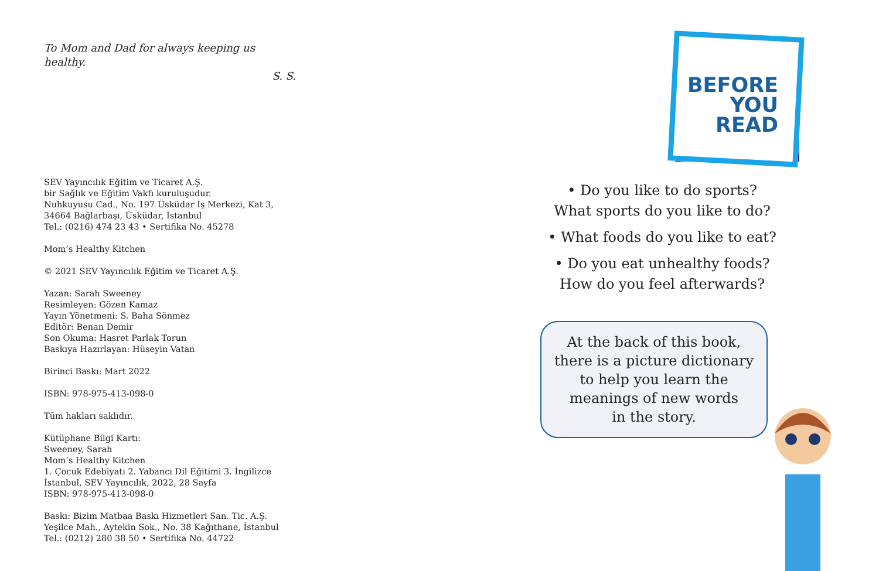To Mom and Dad for always keeping us healthy.
S. S.
SEV Yayıncılık Eğitim ve Ticaret A.Ş.
bir Sağlık ve Eğitim Vakfı kuruluşudur.
Nuhkuyusu Cad., No. 197 Üsküdar İş Merkezi, Kat 3,
34664 Bağlarbaşı, Üsküdar, İstanbul
Tel.: (0216) 474 23 43 • Sertifika No. 45278
Mom’s Healthy Kitchen
© 2021 SEV Yayıncılık Eğitim ve Ticaret A.Ş.
Yazan: Sarah Sweeney
Resimleyen: Gözen Kamaz
Yayın Yönetmeni: S. Baha Sönmez
Editör: Benan Demir
Son Okuma: Hasret Parlak Torun
Baskıya Hazırlayan: Hüseyin Vatan
Birinci Baskı: Mart 2022
ISBN: 978-975-413-098-0
Tüm hakları saklıdır.
Kütüphane Bilgi Kartı:
Sweeney, Sarah
Mom’s Healthy Kitchen
1. Çocuk Edebiyatı 2. Yabancı Dil Eğitimi 3. İngilizce
İstanbul, SEV Yayıncılık, 2022, 28 Sayfa
ISBN: 978-975-413-098-0
Baskı: Bizim Matbaa Baskı Hizmetleri San. Tic. A.Ş.
Yeşilce Mah., Aytekin Sok., No. 38 Kağıthane, İstanbul
Tel.: (0212) 280 38 50 • Sertifika No. 44722
BEFORE YOU READ
• Do you like to do sports?
What sports do you like to do?
• What foods do you like to eat?
• Do you eat unhealthy foods?
How do you feel afterwards?
At the back of this book,
there is a picture dictionary
to help you learn the
meanings of new words
in the story.